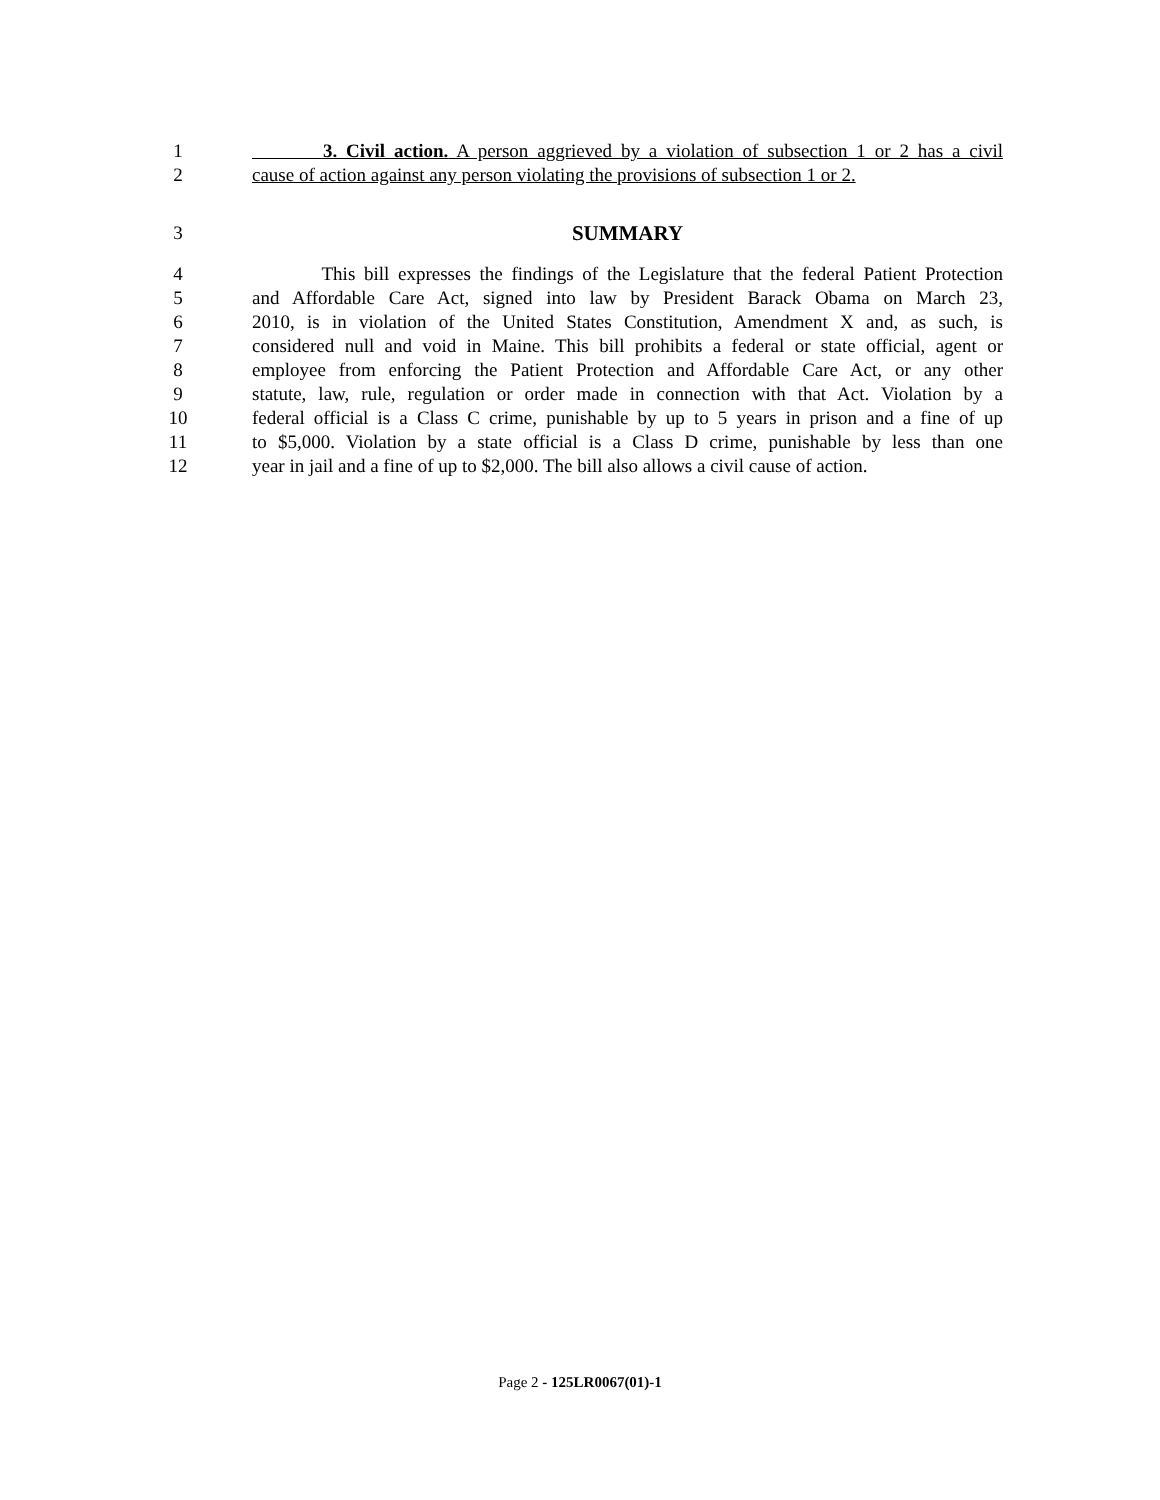1 3. Civil action. A person aggrieved by a violation of subsection 1 or 2 has a civil
2 cause of action against any person violating the provisions of subsection 1 or 2.
3 SUMMARY
4 This bill expresses the findings of the Legislature that the federal Patient Protection
5 and Affordable Care Act, signed into law by President Barack Obama on March 23,
6 2010, is in violation of the United States Constitution, Amendment X and, as such, is
7 considered null and void in Maine. This bill prohibits a federal or state official, agent or
8 employee from enforcing the Patient Protection and Affordable Care Act, or any other
9 statute, law, rule, regulation or order made in connection with that Act. Violation by a
10 federal official is a Class C crime, punishable by up to 5 years in prison and a fine of up
11 to $5,000. Violation by a state official is a Class D crime, punishable by less than one
12 year in jail and a fine of up to $2,000. The bill also allows a civil cause of action.
Page 2 - 125LR0067(01)-1